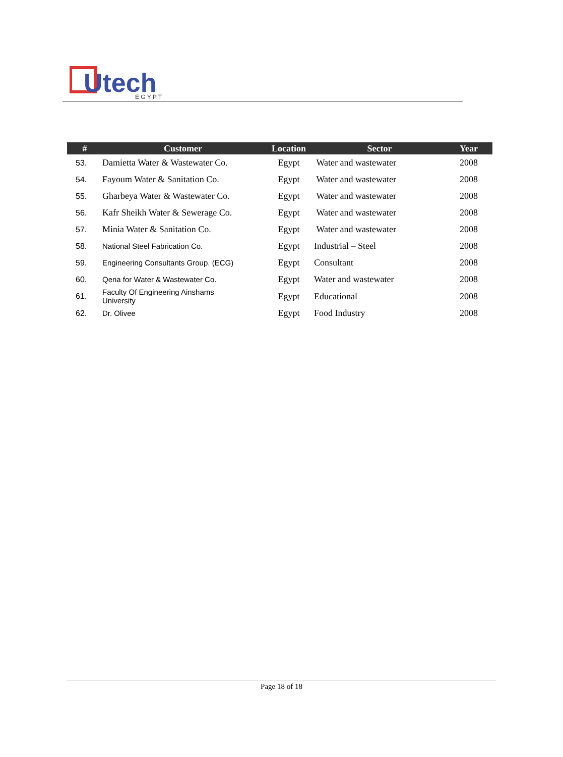Utech
E G Y P T
| # | Customer | Location | Sector | Year |
| --- | --- | --- | --- | --- |
| 53. | Damietta Water & Wastewater Co. | Egypt | Water and wastewater | 2008 |
| 54. | Fayoum Water & Sanitation Co. | Egypt | Water and wastewater | 2008 |
| 55. | Gharbeya Water & Wastewater Co. | Egypt | Water and wastewater | 2008 |
| 56. | Kafr Sheikh Water & Sewerage Co. | Egypt | Water and wastewater | 2008 |
| 57. | Minia Water & Sanitation Co. | Egypt | Water and wastewater | 2008 |
| 58. | National Steel Fabrication Co. | Egypt | Industrial – Steel | 2008 |
| 59. | Engineering Consultants Group. (ECG) | Egypt | Consultant | 2008 |
| 60. | Qena for Water & Wastewater Co. | Egypt | Water and wastewater | 2008 |
| 61. | Faculty Of Engineering Ainshams University | Egypt | Educational | 2008 |
| 62. | Dr. Olivee | Egypt | Food Industry | 2008 |
Page 18 of 18